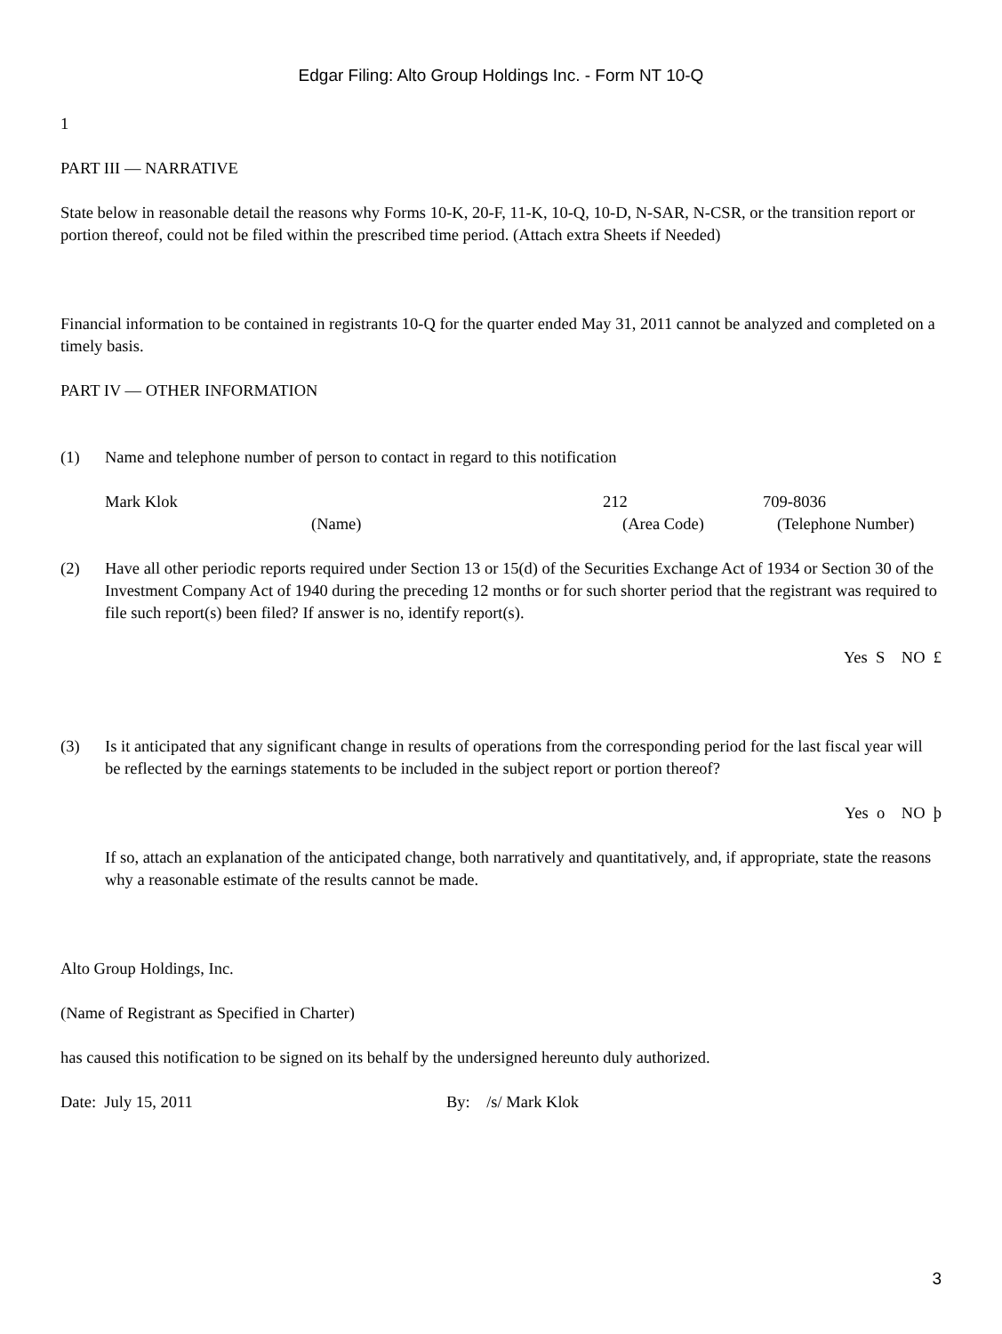Edgar Filing: Alto Group Holdings Inc. - Form NT 10-Q
1
PART III — NARRATIVE
State below in reasonable detail the reasons why Forms 10-K, 20-F, 11-K, 10-Q, 10-D, N-SAR, N-CSR, or the transition report or portion thereof, could not be filed within the prescribed time period. (Attach extra Sheets if Needed)
Financial information to be contained in registrants 10-Q for the quarter ended May 31, 2011 cannot be analyzed and completed on a timely basis.
PART IV — OTHER INFORMATION
(1) Name and telephone number of person to contact in regard to this notification
Mark Klok
(Name)
212
(Area Code)
709-8036
(Telephone Number)
(2) Have all other periodic reports required under Section 13 or 15(d) of the Securities Exchange Act of 1934 or Section 30 of the Investment Company Act of 1940 during the preceding 12 months or for such shorter period that the registrant was required to file such report(s) been filed? If answer is no, identify report(s).
Yes S NO £
(3) Is it anticipated that any significant change in results of operations from the corresponding period for the last fiscal year will be reflected by the earnings statements to be included in the subject report or portion thereof?
Yes o NO þ
If so, attach an explanation of the anticipated change, both narratively and quantitatively, and, if appropriate, state the reasons why a reasonable estimate of the results cannot be made.
Alto Group Holdings, Inc.
(Name of Registrant as Specified in Charter)
has caused this notification to be signed on its behalf by the undersigned hereunto duly authorized.
Date: July 15, 2011 By: /s/ Mark Klok
3